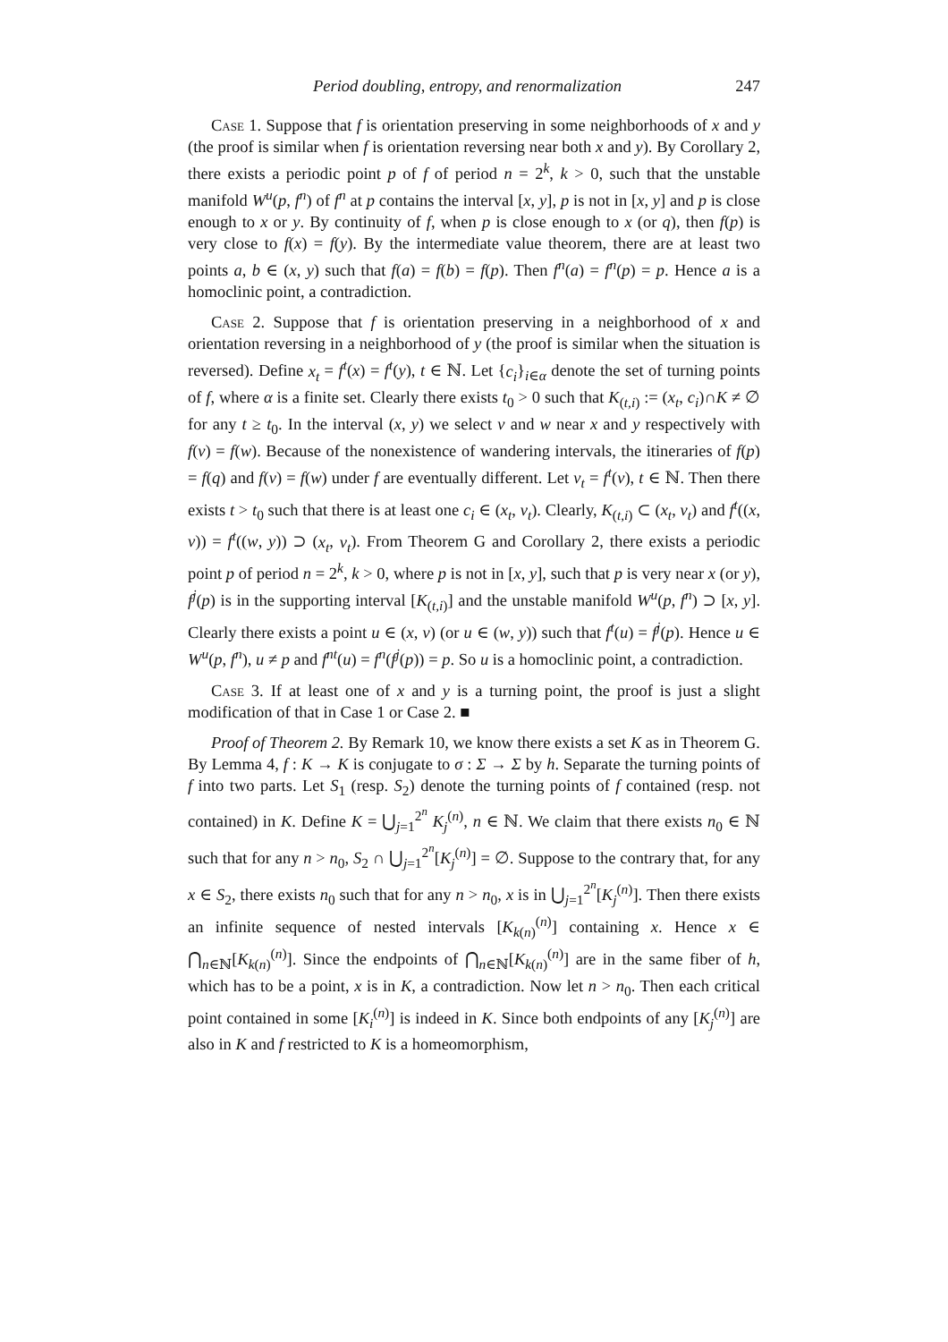Period doubling, entropy, and renormalization 247
Case 1. Suppose that f is orientation preserving in some neighborhoods of x and y (the proof is similar when f is orientation reversing near both x and y). By Corollary 2, there exists a periodic point p of f of period n = 2<sup>k</sup>, k > 0, such that the unstable manifold W<sup>u</sup>(p, f<sup>n</sup>) of f<sup>n</sup> at p contains the interval [x, y], p is not in [x, y] and p is close enough to x or y. By continuity of f, when p is close enough to x (or q), then f(p) is very close to f(x) = f(y). By the intermediate value theorem, there are at least two points a, b ∈ (x, y) such that f(a) = f(b) = f(p). Then f<sup>n</sup>(a) = f<sup>n</sup>(p) = p. Hence a is a homoclinic point, a contradiction.
Case 2. Suppose that f is orientation preserving in a neighborhood of x and orientation reversing in a neighborhood of y (the proof is similar when the situation is reversed). Define x<sub>t</sub> = f<sup>t</sup>(x) = f<sup>t</sup>(y), t ∈ ℕ. Let {c<sub>i</sub>}<sub>i∈α</sub> denote the set of turning points of f, where α is a finite set. Clearly there exists t<sub>0</sub> > 0 such that K<sub>(t,i)</sub> := (x<sub>t</sub>, c<sub>i</sub>)∩K ≠ ∅ for any t ≥ t<sub>0</sub>. In the interval (x, y) we select v and w near x and y respectively with f(v) = f(w). Because of the nonexistence of wandering intervals, the itineraries of f(p) = f(q) and f(v) = f(w) under f are eventually different. Let v<sub>t</sub> = f<sup>t</sup>(v), t ∈ ℕ. Then there exists t > t<sub>0</sub> such that there is at least one c<sub>i</sub> ∈ (x<sub>t</sub>, v<sub>t</sub>). Clearly, K<sub>(t,i)</sub> ⊂ (x<sub>t</sub>, v<sub>t</sub>) and f<sup>t</sup>((x, v)) = f<sup>t</sup>((w, y)) ⊃ (x<sub>t</sub>, v<sub>t</sub>). From Theorem G and Corollary 2, there exists a periodic point p of period n = 2<sup>k</sup>, k > 0, where p is not in [x, y], such that p is very near x (or y), f<sup>j</sup>(p) is in the supporting interval [K<sub>(t,i)</sub>] and the unstable manifold W<sup>u</sup>(p, f<sup>n</sup>) ⊃ [x, y]. Clearly there exists a point u ∈ (x, v) (or u ∈ (w, y)) such that f<sup>t</sup>(u) = f<sup>j</sup>(p). Hence u ∈ W<sup>u</sup>(p, f<sup>n</sup>), u ≠ p and f<sup>nt</sup>(u) = f<sup>n</sup>(f<sup>j</sup>(p)) = p. So u is a homoclinic point, a contradiction.
Case 3. If at least one of x and y is a turning point, the proof is just a slight modification of that in Case 1 or Case 2. ■
Proof of Theorem 2. By Remark 10, we know there exists a set K as in Theorem G. By Lemma 4, f : K → K is conjugate to σ : Σ → Σ by h. Separate the turning points of f into two parts. Let S<sub>1</sub> (resp. S<sub>2</sub>) denote the turning points of f contained (resp. not contained) in K. Define K = ⋃<sub>j=1</sub><sup>2<sup>n</sup></sup> K<sub>j</sub><sup>(n)</sup>, n ∈ ℕ. We claim that there exists n<sub>0</sub> ∈ ℕ such that for any n > n<sub>0</sub>, S<sub>2</sub> ∩ ⋃<sub>j=1</sub><sup>2<sup>n</sup></sup>[K<sub>j</sub><sup>(n)</sup>] = ∅. Suppose to the contrary that, for any x ∈ S<sub>2</sub>, there exists n<sub>0</sub> such that for any n > n<sub>0</sub>, x is in ⋃<sub>j=1</sub><sup>2<sup>n</sup></sup>[K<sub>j</sub><sup>(n)</sup>]. Then there exists an infinite sequence of nested intervals [K<sub>k(n)</sub><sup>(n)</sup>] containing x. Hence x ∈ ⋂<sub>n∈ℕ</sub>[K<sub>k(n)</sub><sup>(n)</sup>]. Since the endpoints of ⋂<sub>n∈ℕ</sub>[K<sub>k(n)</sub><sup>(n)</sup>] are in the same fiber of h, which has to be a point, x is in K, a contradiction. Now let n > n<sub>0</sub>. Then each critical point contained in some [K<sub>i</sub><sup>(n)</sup>] is indeed in K. Since both endpoints of any [K<sub>j</sub><sup>(n)</sup>] are also in K and f restricted to K is a homeomorphism,